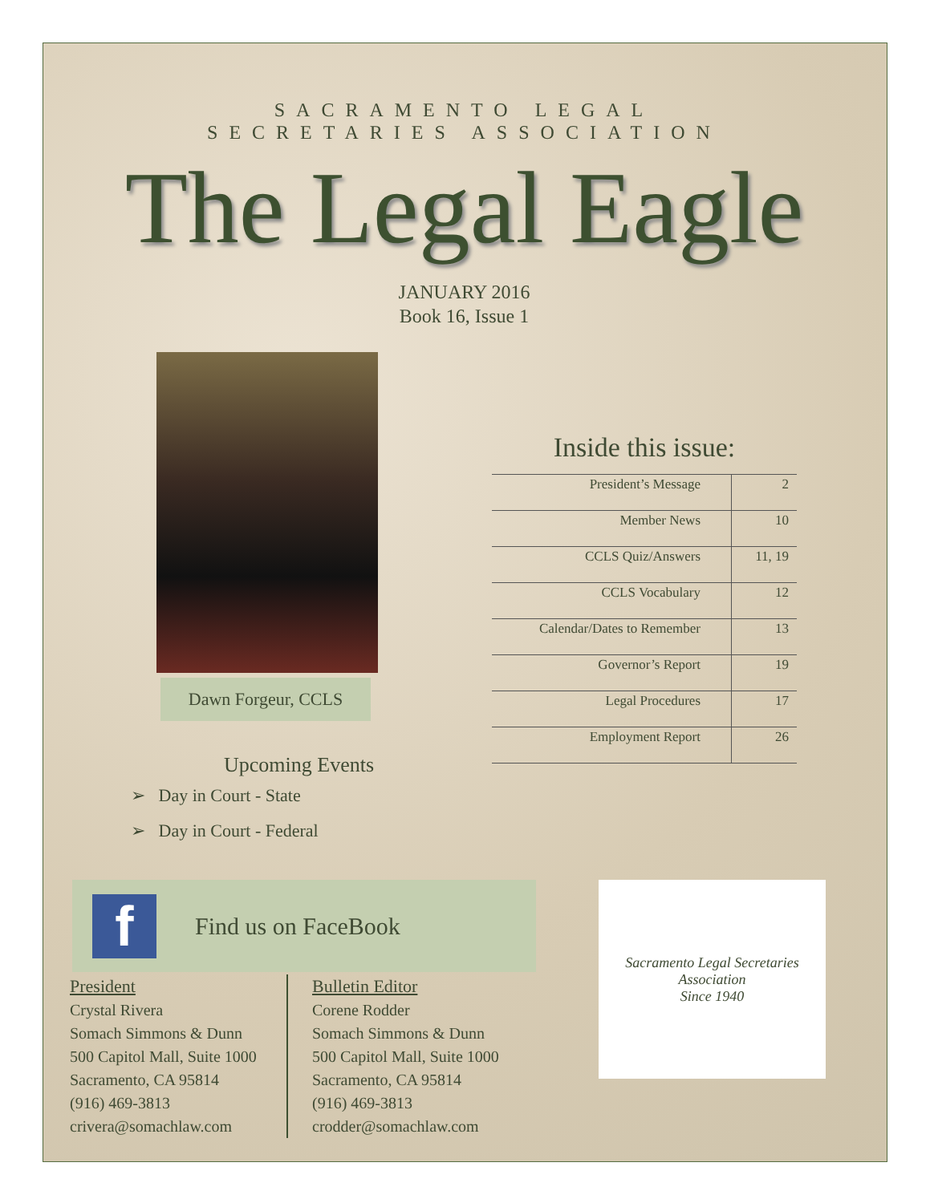SACRAMENTO LEGAL
SECRETARIES ASSOCIATION
The Legal Eagle
JANUARY 2016
Book 16, Issue 1
Dawn Forgeur, CCLS
Upcoming Events
➢ Day in Court - State
➢ Day in Court - Federal
Inside this issue:
| President’s Message | 2 |
| Member News | 10 |
| CCLS Quiz/Answers | 11, 19 |
| CCLS Vocabulary | 12 |
| Calendar/Dates to Remember | 13 |
| Governor’s Report | 19 |
| Legal Procedures | 17 |
| Employment Report | 26 |
f
Find us on FaceBook
Sacramento Legal Secretaries Association
Since 1940
President
Crystal Rivera
Somach Simmons & Dunn
500 Capitol Mall, Suite 1000
Sacramento, CA 95814
(916) 469-3813
crivera@somachlaw.com
Bulletin Editor
Corene Rodder
Somach Simmons & Dunn
500 Capitol Mall, Suite 1000
Sacramento, CA 95814
(916) 469-3813
crodder@somachlaw.com